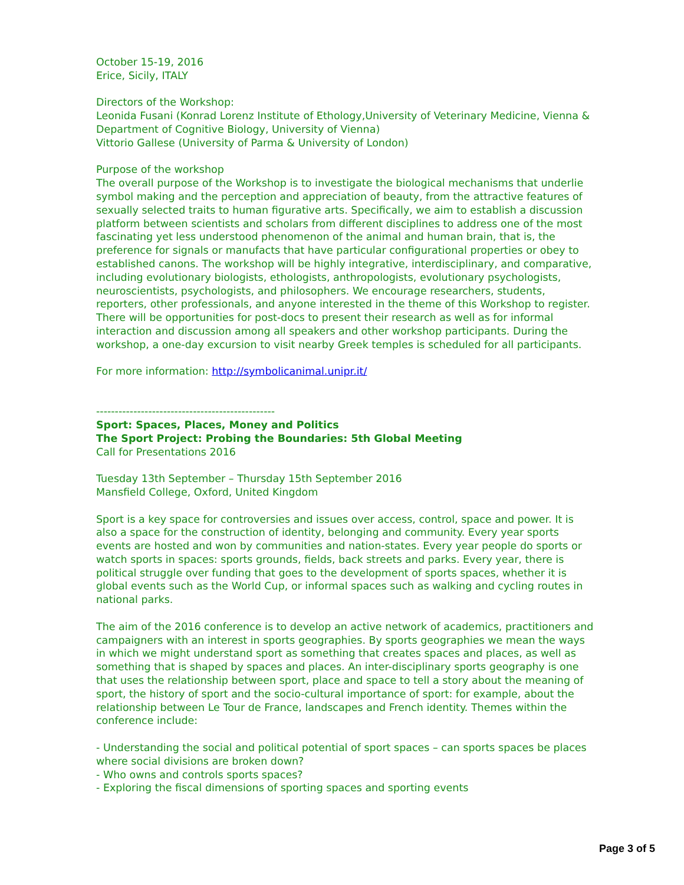October 15-19, 2016
Erice, Sicily, ITALY
Directors of the Workshop:
Leonida Fusani (Konrad Lorenz Institute of Ethology,University of Veterinary Medicine, Vienna &
Department of Cognitive Biology, University of Vienna)
Vittorio Gallese (University of Parma & University of London)
Purpose of the workshop
The overall purpose of the Workshop is to investigate the biological mechanisms that underlie symbol making and the perception and appreciation of beauty, from the attractive features of sexually selected traits to human figurative arts. Specifically, we aim to establish a discussion platform between scientists and scholars from different disciplines to address one of the most fascinating yet less understood phenomenon of the animal and human brain, that is, the preference for signals or manufacts that have particular configurational properties or obey to established canons. The workshop will be highly integrative, interdisciplinary, and comparative, including evolutionary biologists, ethologists, anthropologists, evolutionary psychologists, neuroscientists, psychologists, and philosophers. We encourage researchers, students, reporters, other professionals, and anyone interested in the theme of this Workshop to register. There will be opportunities for post-docs to present their research as well as for informal interaction and discussion among all speakers and other workshop participants. During the workshop, a one-day excursion to visit nearby Greek temples is scheduled for all participants.
For more information: http://symbolicanimal.unipr.it/
------------------------------------------------
Sport: Spaces, Places, Money and Politics
The Sport Project: Probing the Boundaries: 5th Global Meeting
Call for Presentations 2016
Tuesday 13th September – Thursday 15th September 2016
Mansfield College, Oxford, United Kingdom
Sport is a key space for controversies and issues over access, control, space and power. It is also a space for the construction of identity, belonging and community. Every year sports events are hosted and won by communities and nation-states. Every year people do sports or watch sports in spaces: sports grounds, fields, back streets and parks. Every year, there is political struggle over funding that goes to the development of sports spaces, whether it is global events such as the World Cup, or informal spaces such as walking and cycling routes in national parks.
The aim of the 2016 conference is to develop an active network of academics, practitioners and campaigners with an interest in sports geographies. By sports geographies we mean the ways in which we might understand sport as something that creates spaces and places, as well as something that is shaped by spaces and places. An inter-disciplinary sports geography is one that uses the relationship between sport, place and space to tell a story about the meaning of sport, the history of sport and the socio-cultural importance of sport: for example, about the relationship between Le Tour de France, landscapes and French identity. Themes within the conference include:
- Understanding the social and political potential of sport spaces – can sports spaces be places where social divisions are broken down?
- Who owns and controls sports spaces?
- Exploring the fiscal dimensions of sporting spaces and sporting events
Page 3 of 5